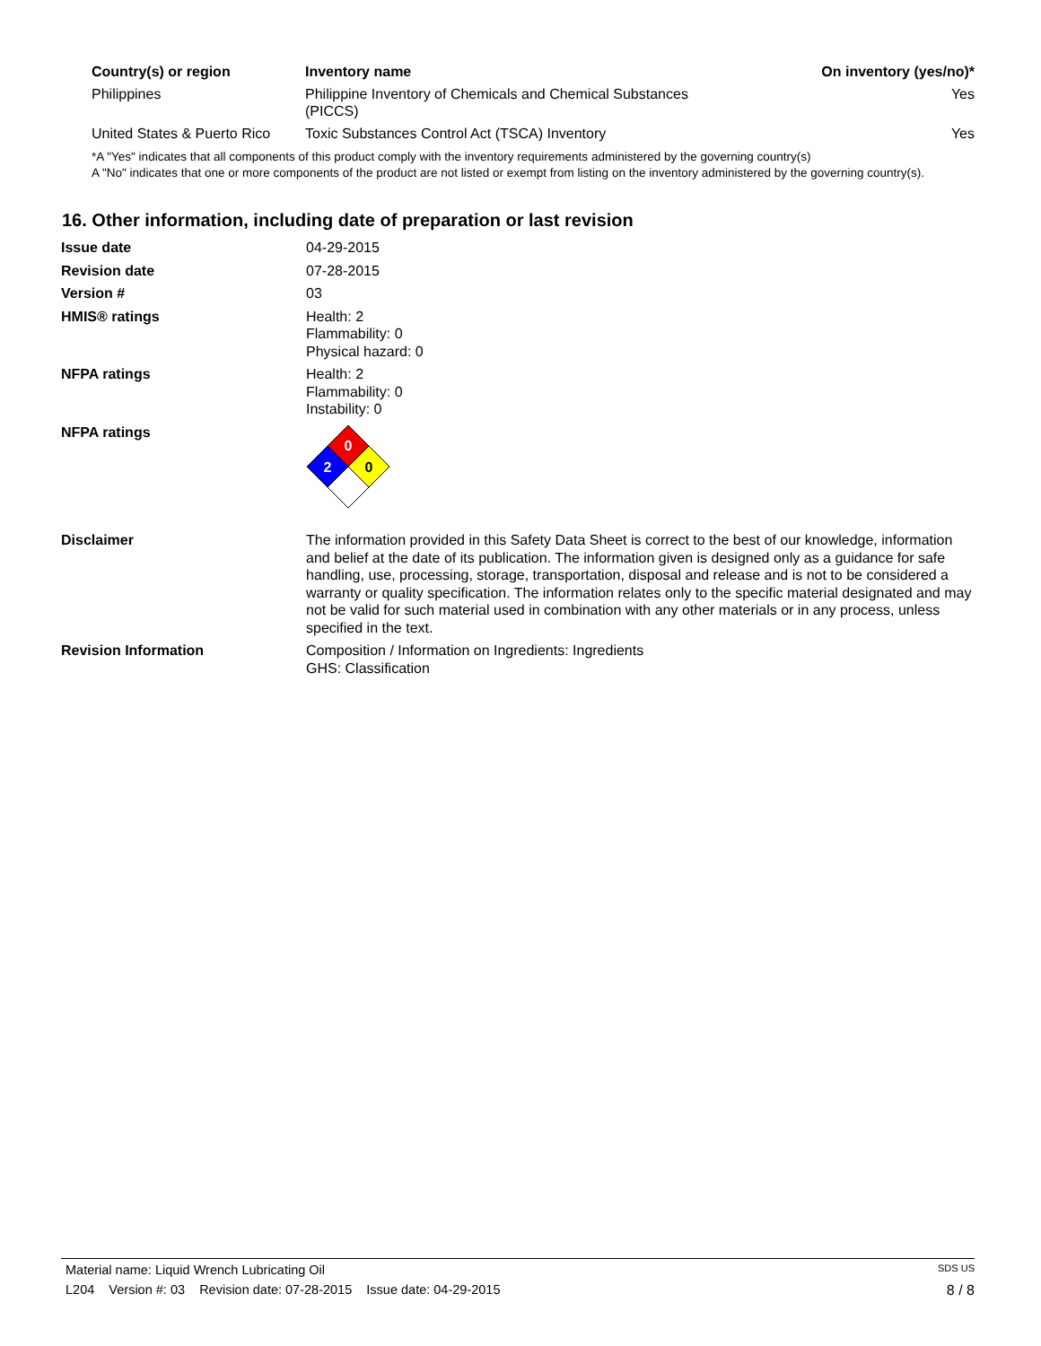| Country(s) or region | Inventory name | On inventory (yes/no)* |
| --- | --- | --- |
| Philippines | Philippine Inventory of Chemicals and Chemical Substances (PICCS) | Yes |
| United States & Puerto Rico | Toxic Substances Control Act (TSCA) Inventory | Yes |
*A "Yes" indicates that all components of this product comply with the inventory requirements administered by the governing country(s)
A "No" indicates that one or more components of the product are not listed or exempt from listing on the inventory administered by the governing country(s).
16. Other information, including date of preparation or last revision
| Issue date | 04-29-2015 |
| Revision date | 07-28-2015 |
| Version # | 03 |
| HMIS® ratings | Health: 2 Flammability: 0 Physical hazard: 0 |
| NFPA ratings | Health: 2 Flammability: 0 Instability: 0 |
| NFPA ratings | 0 2 0 |
| Disclaimer | The information provided in this Safety Data Sheet is correct to the best of our knowledge, information and belief at the date of its publication. The information given is designed only as a guidance for safe handling, use, processing, storage, transportation, disposal and release and is not to be considered a warranty or quality specification. The information relates only to the specific material designated and may not be valid for such material used in combination with any other materials or in any process, unless specified in the text. |
| Revision Information | Composition / Information on Ingredients: Ingredients GHS: Classification |
Material name: Liquid Wrench Lubricating Oil SDS US
L204 Version #: 03 Revision date: 07-28-2015 Issue date: 04-29-2015 8 / 8